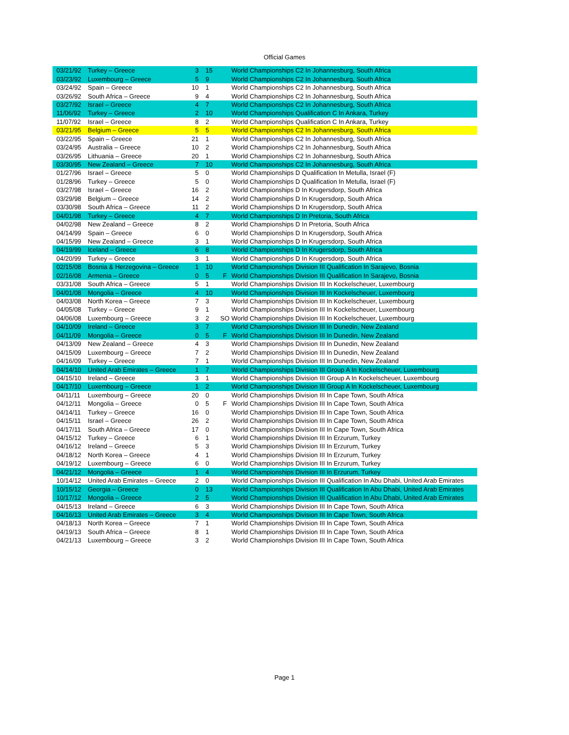Official Games
| 03/21/92 | Turkey – Greece | 3 | 15 | | World Championships C2 In Johannesburg, South Africa |
| 03/23/92 | Luxembourg – Greece | 5 | 9 | | World Championships C2 In Johannesburg, South Africa |
| 03/24/92 | Spain – Greece | 10 | 1 | | World Championships C2 In Johannesburg, South Africa |
| 03/26/92 | South Africa – Greece | 9 | 4 | | World Championships C2 In Johannesburg, South Africa |
| 03/27/92 | Israel – Greece | 4 | 7 | | World Championships C2 In Johannesburg, South Africa |
| 11/06/92 | Turkey – Greece | 2 | 10 | | World Championships Qualification C In Ankara, Turkey |
| 11/07/92 | Israel – Greece | 8 | 2 | | World Championships Qualification C In Ankara, Turkey |
| 03/21/95 | Belgium – Greece | 5 | 5 | | World Championships C2 In Johannesburg, South Africa |
| 03/22/95 | Spain – Greece | 21 | 1 | | World Championships C2 In Johannesburg, South Africa |
| 03/24/95 | Australia – Greece | 10 | 2 | | World Championships C2 In Johannesburg, South Africa |
| 03/26/95 | Lithuania – Greece | 20 | 1 | | World Championships C2 In Johannesburg, South Africa |
| 03/30/95 | New Zealand – Greece | 7 | 10 | | World Championships C2 In Johannesburg, South Africa |
| 01/27/96 | Israel – Greece | 5 | 0 | | World Championships D Qualification In Metulla, Israel (F) |
| 01/28/96 | Turkey – Greece | 5 | 0 | | World Championships D Qualification In Metulla, Israel (F) |
| 03/27/98 | Israel – Greece | 16 | 2 | | World Championships D In Krugersdorp, South Africa |
| 03/29/98 | Belgium – Greece | 14 | 2 | | World Championships D In Krugersdorp, South Africa |
| 03/30/98 | South Africa – Greece | 11 | 2 | | World Championships D In Krugersdorp, South Africa |
| 04/01/98 | Turkey – Greece | 4 | 7 | | World Championships D In Pretoria, South Africa |
| 04/02/98 | New Zealand – Greece | 8 | 2 | | World Championships D In Pretoria, South Africa |
| 04/14/99 | Spain – Greece | 6 | 0 | | World Championships D In Krugersdorp, South Africa |
| 04/15/99 | New Zealand – Greece | 3 | 1 | | World Championships D In Krugersdorp, South Africa |
| 04/19/99 | Iceland – Greece | 6 | 8 | | World Championships D In Krugersdorp, South Africa |
| 04/20/99 | Turkey – Greece | 3 | 1 | | World Championships D In Krugersdorp, South Africa |
| 02/15/08 | Bosnia & Herzegovina – Greece | 1 | 10 | | World Championships Division III Qualification In Sarajevo, Bosnia |
| 02/16/08 | Armenia – Greece | 0 | 5 | F | World Championships Division III Qualification In Sarajevo, Bosnia |
| 03/31/08 | South Africa – Greece | 5 | 1 | | World Championships Division III In Kockelscheuer, Luxembourg |
| 04/01/08 | Mongolia – Greece | 4 | 10 | | World Championships Division III In Kockelscheuer, Luxembourg |
| 04/03/08 | North Korea – Greece | 7 | 3 | | World Championships Division III In Kockelscheuer, Luxembourg |
| 04/05/08 | Turkey – Greece | 9 | 1 | | World Championships Division III In Kockelscheuer, Luxembourg |
| 04/06/08 | Luxembourg – Greece | 3 | 2 | SO | World Championships Division III In Kockelscheuer, Luxembourg |
| 04/10/09 | Ireland – Greece | 3 | 7 | | World Championships Division III In Dunedin, New Zealand |
| 04/11/09 | Mongolia – Greece | 0 | 5 | F | World Championships Division III In Dunedin, New Zealand |
| 04/13/09 | New Zealand – Greece | 4 | 3 | | World Championships Division III In Dunedin, New Zealand |
| 04/15/09 | Luxembourg – Greece | 7 | 2 | | World Championships Division III In Dunedin, New Zealand |
| 04/16/09 | Turkey – Greece | 7 | 1 | | World Championships Division III In Dunedin, New Zealand |
| 04/14/10 | United Arab Emirates – Greece | 1 | 7 | | World Championships Division III Group A In Kockelscheuer, Luxembourg |
| 04/15/10 | Ireland – Greece | 3 | 1 | | World Championships Division III Group A In Kockelscheuer, Luxembourg |
| 04/17/10 | Luxembourg – Greece | 1 | 2 | | World Championships Division III Group A In Kockelscheuer, Luxembourg |
| 04/11/11 | Luxembourg – Greece | 20 | 0 | | World Championships Division III In Cape Town, South Africa |
| 04/12/11 | Mongolia – Greece | 0 | 5 | F | World Championships Division III In Cape Town, South Africa |
| 04/14/11 | Turkey – Greece | 16 | 0 | | World Championships Division III In Cape Town, South Africa |
| 04/15/11 | Israel – Greece | 26 | 2 | | World Championships Division III In Cape Town, South Africa |
| 04/17/11 | South Africa – Greece | 17 | 0 | | World Championships Division III In Cape Town, South Africa |
| 04/15/12 | Turkey – Greece | 6 | 1 | | World Championships Division III In Erzurum, Turkey |
| 04/16/12 | Ireland – Greece | 5 | 3 | | World Championships Division III In Erzurum, Turkey |
| 04/18/12 | North Korea – Greece | 4 | 1 | | World Championships Division III In Erzurum, Turkey |
| 04/19/12 | Luxembourg – Greece | 6 | 0 | | World Championships Division III In Erzurum, Turkey |
| 04/21/12 | Mongolia – Greece | 1 | 4 | | World Championships Division III In Erzurum, Turkey |
| 10/14/12 | United Arab Emirates – Greece | 2 | 0 | | World Championships Division III Qualification In Abu Dhabi, United Arab Emirates |
| 10/15/12 | Georgia – Greece | 0 | 13 | | World Championships Division III Qualification In Abu Dhabi, United Arab Emirates |
| 10/17/12 | Mongolia – Greece | 2 | 5 | | World Championships Division III Qualification In Abu Dhabi, United Arab Emirates |
| 04/15/13 | Ireland – Greece | 6 | 3 | | World Championships Division III In Cape Town, South Africa |
| 04/16/13 | United Arab Emirates – Greece | 3 | 4 | | World Championships Division III In Cape Town, South Africa |
| 04/18/13 | North Korea – Greece | 7 | 1 | | World Championships Division III In Cape Town, South Africa |
| 04/19/13 | South Africa – Greece | 8 | 1 | | World Championships Division III In Cape Town, South Africa |
| 04/21/13 | Luxembourg – Greece | 3 | 2 | | World Championships Division III In Cape Town, South Africa |
Page 1